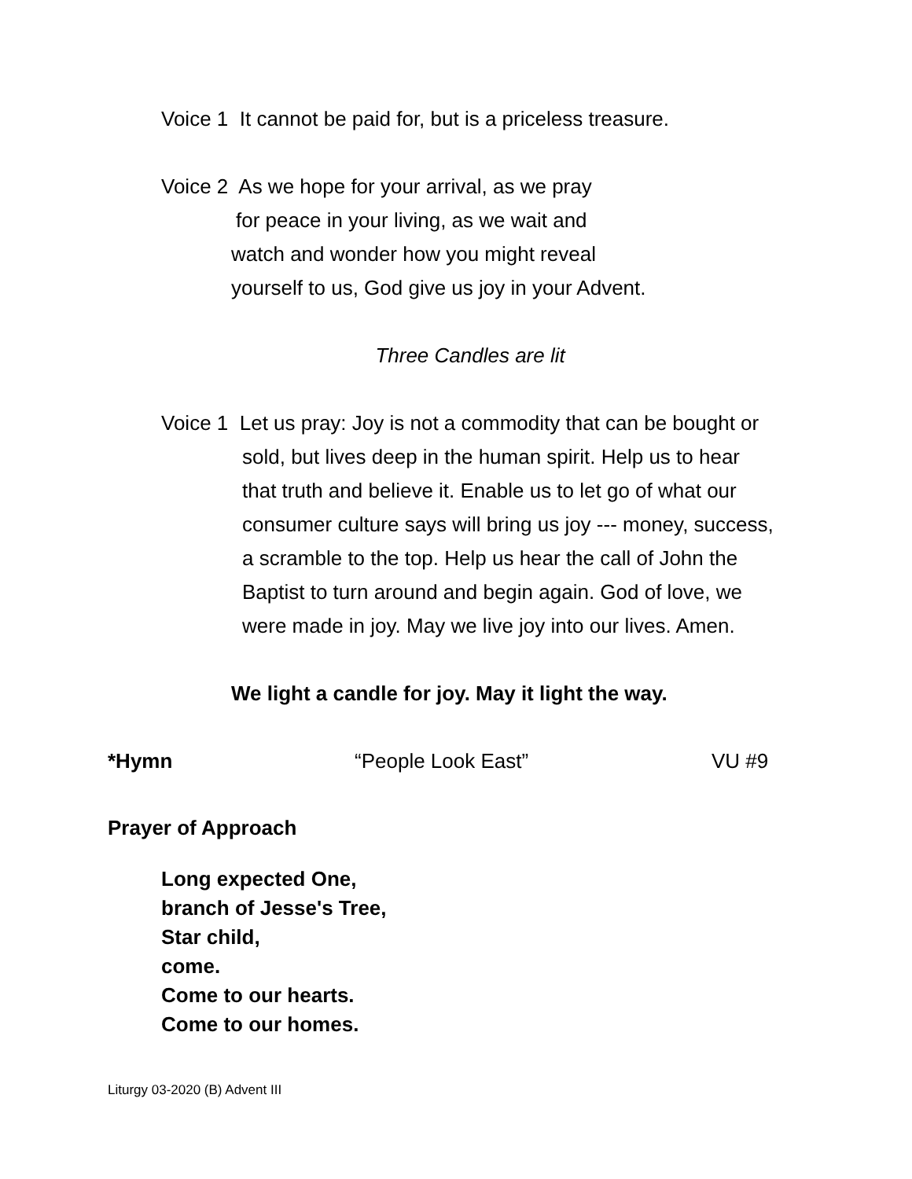Voice 1 It cannot be paid for, but is a priceless treasure.
Voice 2 As we hope for your arrival, as we pray
for peace in your living, as we wait and
watch and wonder how you might reveal
yourself to us, God give us joy in your Advent.
Three Candles are lit
Voice 1 Let us pray: Joy is not a commodity that can be bought or
sold, but lives deep in the human spirit. Help us to hear
that truth and believe it. Enable us to let go of what our
consumer culture says will bring us joy --- money, success,
a scramble to the top. Help us hear the call of John the
Baptist to turn around and begin again. God of love, we
were made in joy. May we live joy into our lives. Amen.
We light a candle for joy. May it light the way.
*Hymn “People Look East” VU #9
Prayer of Approach
Long expected One,
branch of Jesse's Tree,
Star child,
come.
Come to our hearts.
Come to our homes.
Liturgy 03-2020 (B) Advent III